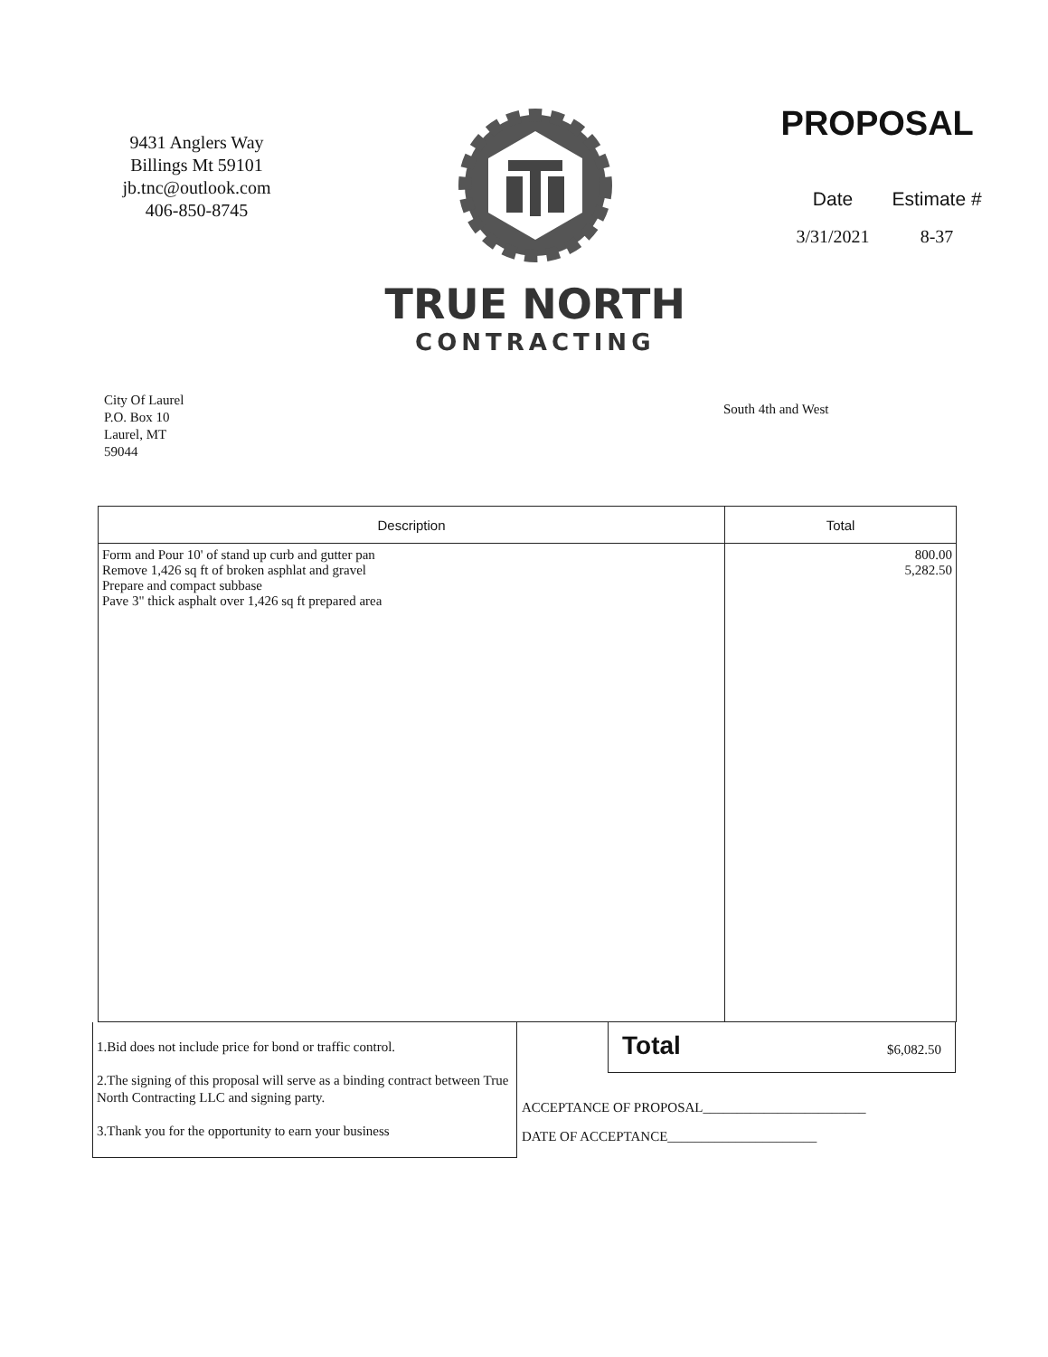9431 Anglers Way
Billings Mt 59101
jb.tnc@outlook.com
406-850-8745
TRUE NORTH
CONTRACTING
PROPOSAL
Date Estimate #
3/31/2021 8-37
City Of Laurel
P.O. Box 10
Laurel, MT
59044
South 4th and West
| Description | Total |
| --- | --- |
| Form and Pour 10' of stand up curb and gutter pan Remove 1,426 sq ft of broken asphlat and gravel Prepare and compact subbase Pave 3" thick asphalt over 1,426 sq ft prepared area | 800.00 5,282.50 |
1.Bid does not include price for bond or traffic control.
2.The signing of this proposal will serve as a binding contract between True North Contracting LLC and signing party.
3.Thank you for the opportunity to earn your business
Total $6,082.50
ACCEPTANCE OF PROPOSAL________________________
DATE OF ACCEPTANCE______________________